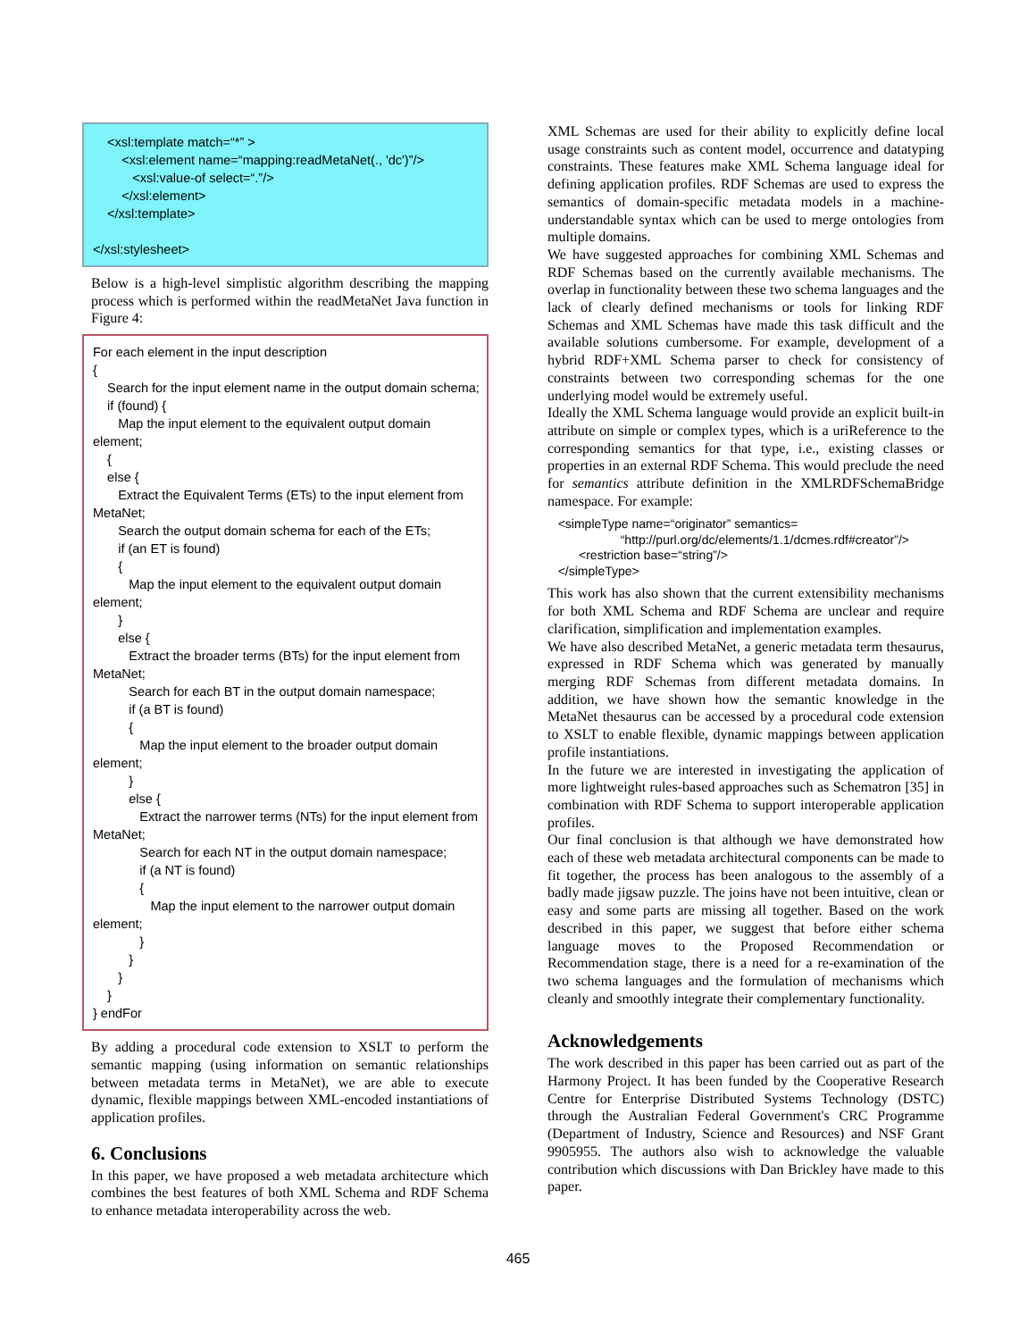<xsl:template match=“*” > <xsl:element name=“mapping:readMetaNet(., 'dc')”/> <xsl:value-of select=“.”/> </xsl:element> </xsl:template> </xsl:stylesheet>
Below is a high-level simplistic algorithm describing the mapping process which is performed within the readMetaNet Java function in Figure 4:
For each element in the input description { Search for the input element name in the output domain schema; if (found) { Map the input element to the equivalent output domain element; { else { Extract the Equivalent Terms (ETs) to the input element from MetaNet; Search the output domain schema for each of the ETs; if (an ET is found) { Map the input element to the equivalent output domain element; } else { Extract the broader terms (BTs) for the input element from MetaNet; Search for each BT in the output domain namespace; if (a BT is found) { Map the input element to the broader output domain element; } else { Extract the narrower terms (NTs) for the input element from MetaNet; Search for each NT in the output domain namespace; if (a NT is found) { Map the input element to the narrower output domain element; } } } } } endFor
By adding a procedural code extension to XSLT to perform the semantic mapping (using information on semantic relationships between metadata terms in MetaNet), we are able to execute dynamic, flexible mappings between XML-encoded instantiations of application profiles.
6. Conclusions
In this paper, we have proposed a web metadata architecture which combines the best features of both XML Schema and RDF Schema to enhance metadata interoperability across the web.
XML Schemas are used for their ability to explicitly define local usage constraints such as content model, occurrence and datatyping constraints. These features make XML Schema language ideal for defining application profiles. RDF Schemas are used to express the semantics of domain-specific metadata models in a machine-understandable syntax which can be used to merge ontologies from multiple domains.
We have suggested approaches for combining XML Schemas and RDF Schemas based on the currently available mechanisms. The overlap in functionality between these two schema languages and the lack of clearly defined mechanisms or tools for linking RDF Schemas and XML Schemas have made this task difficult and the available solutions cumbersome. For example, development of a hybrid RDF+XML Schema parser to check for consistency of constraints between two corresponding schemas for the one underlying model would be extremely useful.
Ideally the XML Schema language would provide an explicit built-in attribute on simple or complex types, which is a uriReference to the corresponding semantics for that type, i.e., existing classes or properties in an external RDF Schema. This would preclude the need for semantics attribute definition in the XMLRDFSchemaBridge namespace. For example:
<simpleType name=“originator” semantics= “http://purl.org/dc/elements/1.1/dcmes.rdf#creator”/> <restriction base=“string”/> </simpleType>
This work has also shown that the current extensibility mechanisms for both XML Schema and RDF Schema are unclear and require clarification, simplification and implementation examples.
We have also described MetaNet, a generic metadata term thesaurus, expressed in RDF Schema which was generated by manually merging RDF Schemas from different metadata domains. In addition, we have shown how the semantic knowledge in the MetaNet thesaurus can be accessed by a procedural code extension to XSLT to enable flexible, dynamic mappings between application profile instantiations.
In the future we are interested in investigating the application of more lightweight rules-based approaches such as Schematron [35] in combination with RDF Schema to support interoperable application profiles.
Our final conclusion is that although we have demonstrated how each of these web metadata architectural components can be made to fit together, the process has been analogous to the assembly of a badly made jigsaw puzzle. The joins have not been intuitive, clean or easy and some parts are missing all together. Based on the work described in this paper, we suggest that before either schema language moves to the Proposed Recommendation or Recommendation stage, there is a need for a re-examination of the two schema languages and the formulation of mechanisms which cleanly and smoothly integrate their complementary functionality.
Acknowledgements
The work described in this paper has been carried out as part of the Harmony Project. It has been funded by the Cooperative Research Centre for Enterprise Distributed Systems Technology (DSTC) through the Australian Federal Government's CRC Programme (Department of Industry, Science and Resources) and NSF Grant 9905955. The authors also wish to acknowledge the valuable contribution which discussions with Dan Brickley have made to this paper.
465